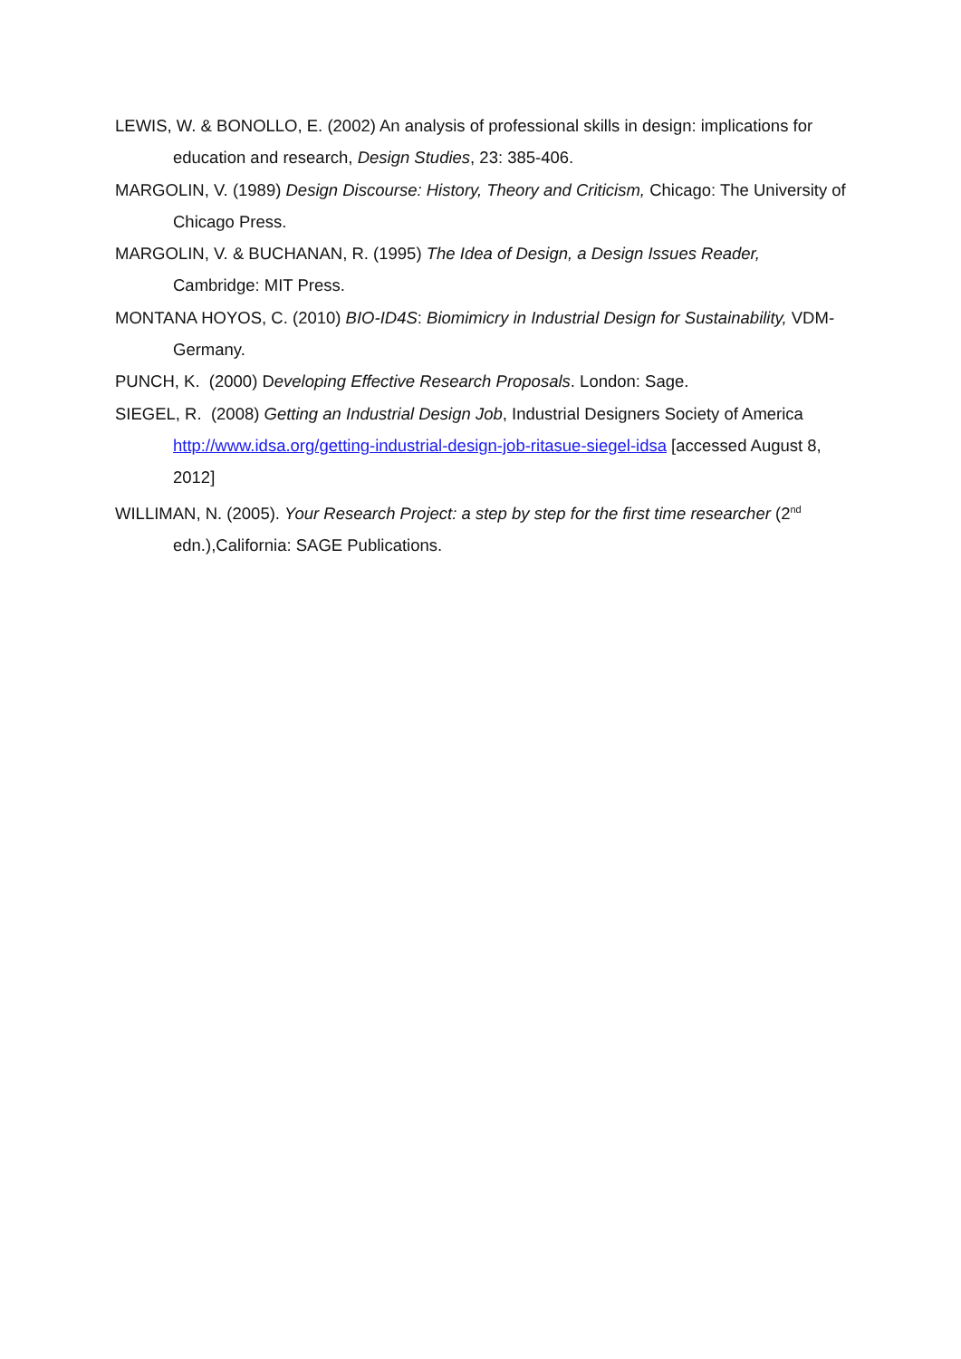LEWIS, W. & BONOLLO, E. (2002) An analysis of professional skills in design: implications for education and research, Design Studies, 23: 385-406.
MARGOLIN, V. (1989) Design Discourse: History, Theory and Criticism, Chicago: The University of Chicago Press.
MARGOLIN, V. & BUCHANAN, R. (1995) The Idea of Design, a Design Issues Reader, Cambridge: MIT Press.
MONTANA HOYOS, C. (2010) BIO-ID4S: Biomimicry in Industrial Design for Sustainability, VDM-Germany.
PUNCH, K. (2000) Developing Effective Research Proposals. London: Sage.
SIEGEL, R. (2008) Getting an Industrial Design Job, Industrial Designers Society of America http://www.idsa.org/getting-industrial-design-job-ritasue-siegel-idsa [accessed August 8, 2012]
WILLIMAN, N. (2005). Your Research Project: a step by step for the first time researcher (2<sup>nd</sup> edn.),California: SAGE Publications.